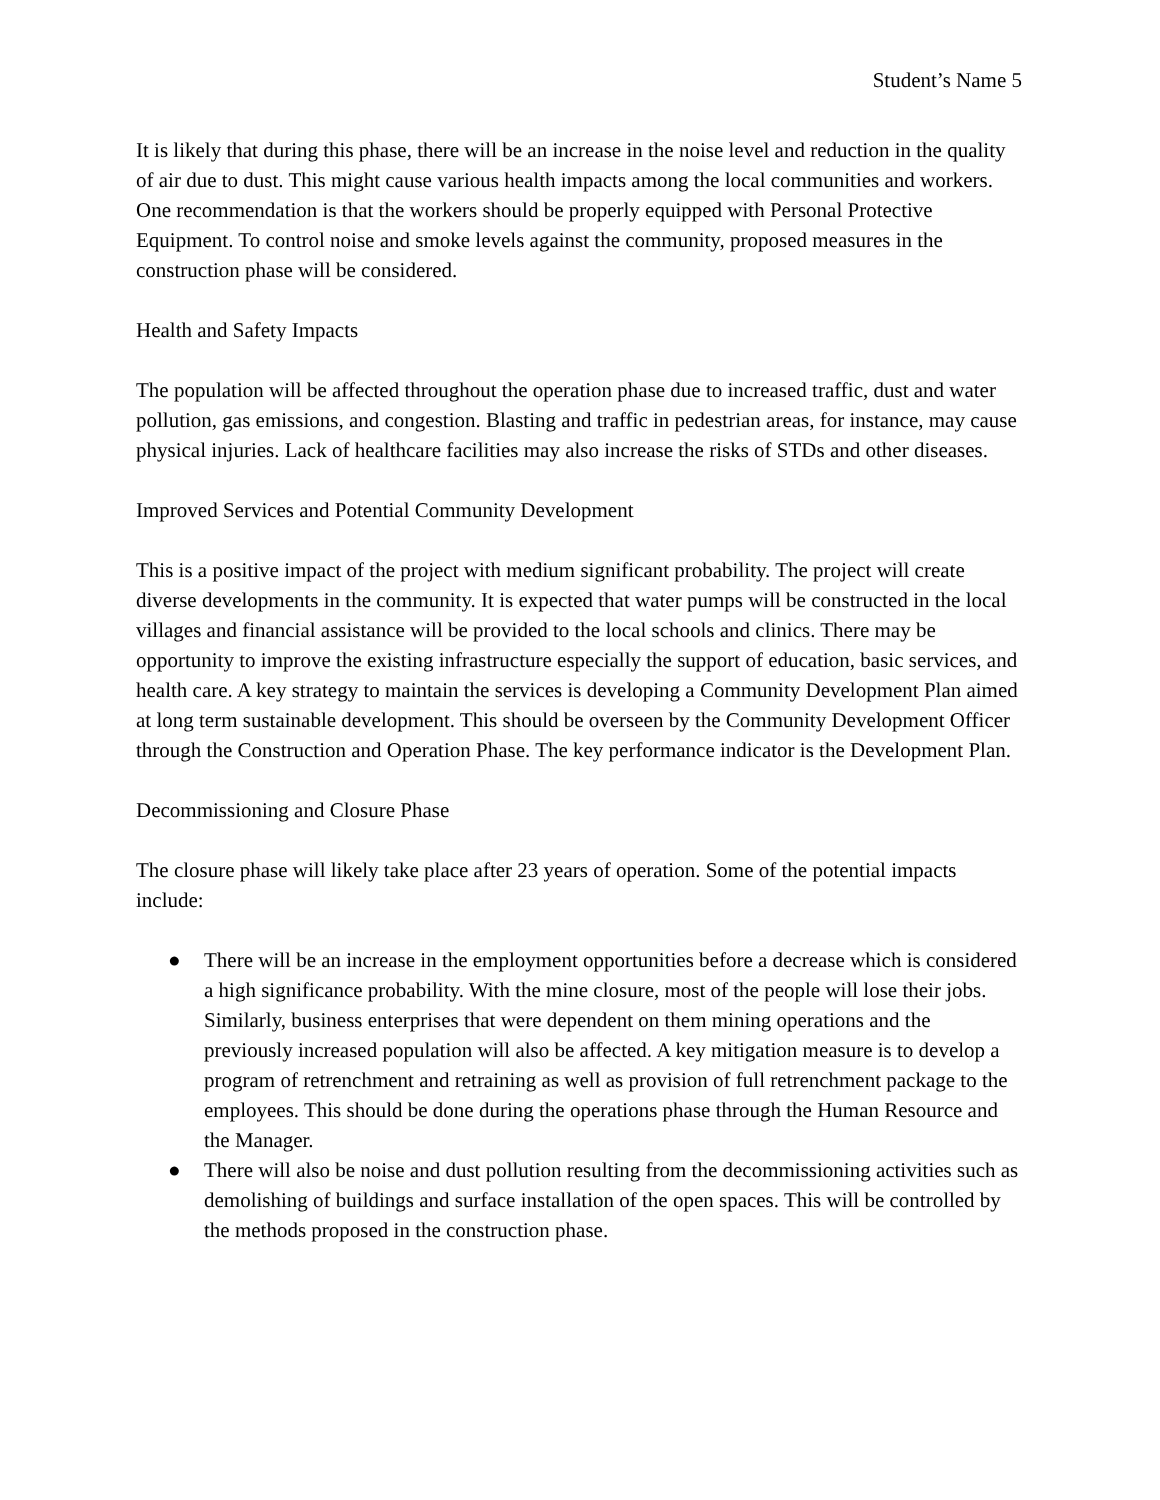Student’s Name 5
It is likely that during this phase, there will be an increase in the noise level and reduction in the quality of air due to dust. This might cause various health impacts among the local communities and workers. One recommendation is that the workers should be properly equipped with Personal Protective Equipment. To control noise and smoke levels against the community, proposed measures in the construction phase will be considered.
Health and Safety Impacts
The population will be affected throughout the operation phase due to increased traffic, dust and water pollution, gas emissions, and congestion. Blasting and traffic in pedestrian areas, for instance, may cause physical injuries. Lack of healthcare facilities may also increase the risks of STDs and other diseases.
Improved Services and Potential Community Development
This is a positive impact of the project with medium significant probability. The project will create diverse developments in the community. It is expected that water pumps will be constructed in the local villages and financial assistance will be provided to the local schools and clinics. There may be opportunity to improve the existing infrastructure especially the support of education, basic services, and health care. A key strategy to maintain the services is developing a Community Development Plan aimed at long term sustainable development. This should be overseen by the Community Development Officer through the Construction and Operation Phase. The key performance indicator is the Development Plan.
Decommissioning and Closure Phase
The closure phase will likely take place after 23 years of operation. Some of the potential impacts include:
● There will be an increase in the employment opportunities before a decrease which is considered a high significance probability. With the mine closure, most of the people will lose their jobs. Similarly, business enterprises that were dependent on them mining operations and the previously increased population will also be affected. A key mitigation measure is to develop a program of retrenchment and retraining as well as provision of full retrenchment package to the employees. This should be done during the operations phase through the Human Resource and the Manager.
● There will also be noise and dust pollution resulting from the decommissioning activities such as demolishing of buildings and surface installation of the open spaces. This will be controlled by the methods proposed in the construction phase.